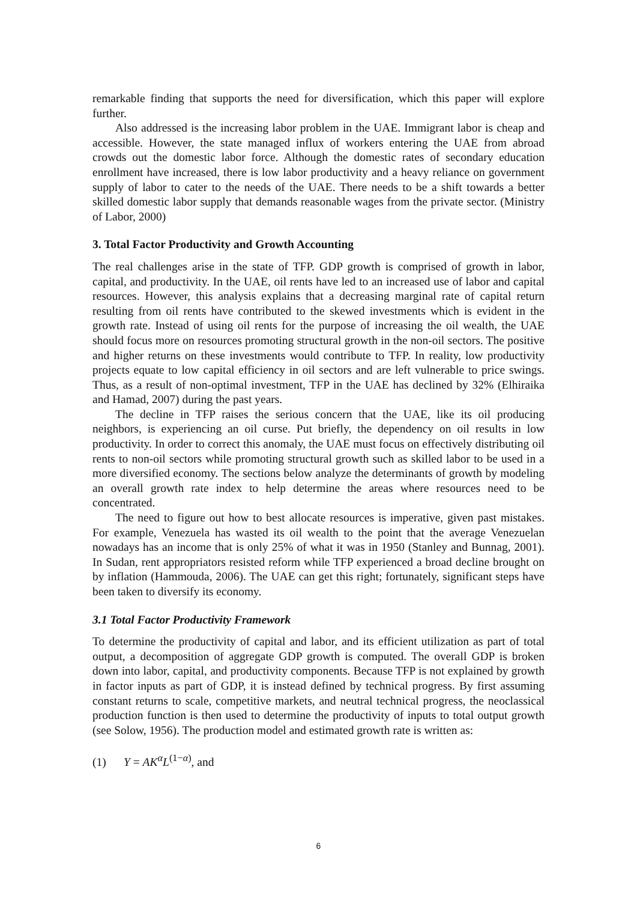remarkable finding that supports the need for diversification, which this paper will explore further.
Also addressed is the increasing labor problem in the UAE. Immigrant labor is cheap and accessible. However, the state managed influx of workers entering the UAE from abroad crowds out the domestic labor force. Although the domestic rates of secondary education enrollment have increased, there is low labor productivity and a heavy reliance on government supply of labor to cater to the needs of the UAE. There needs to be a shift towards a better skilled domestic labor supply that demands reasonable wages from the private sector. (Ministry of Labor, 2000)
3. Total Factor Productivity and Growth Accounting
The real challenges arise in the state of TFP. GDP growth is comprised of growth in labor, capital, and productivity. In the UAE, oil rents have led to an increased use of labor and capital resources. However, this analysis explains that a decreasing marginal rate of capital return resulting from oil rents have contributed to the skewed investments which is evident in the growth rate. Instead of using oil rents for the purpose of increasing the oil wealth, the UAE should focus more on resources promoting structural growth in the non-oil sectors. The positive and higher returns on these investments would contribute to TFP. In reality, low productivity projects equate to low capital efficiency in oil sectors and are left vulnerable to price swings. Thus, as a result of non-optimal investment, TFP in the UAE has declined by 32% (Elhiraika and Hamad, 2007) during the past years.
The decline in TFP raises the serious concern that the UAE, like its oil producing neighbors, is experiencing an oil curse. Put briefly, the dependency on oil results in low productivity. In order to correct this anomaly, the UAE must focus on effectively distributing oil rents to non-oil sectors while promoting structural growth such as skilled labor to be used in a more diversified economy. The sections below analyze the determinants of growth by modeling an overall growth rate index to help determine the areas where resources need to be concentrated.
The need to figure out how to best allocate resources is imperative, given past mistakes. For example, Venezuela has wasted its oil wealth to the point that the average Venezuelan nowadays has an income that is only 25% of what it was in 1950 (Stanley and Bunnag, 2001). In Sudan, rent appropriators resisted reform while TFP experienced a broad decline brought on by inflation (Hammouda, 2006). The UAE can get this right; fortunately, significant steps have been taken to diversify its economy.
3.1 Total Factor Productivity Framework
To determine the productivity of capital and labor, and its efficient utilization as part of total output, a decomposition of aggregate GDP growth is computed. The overall GDP is broken down into labor, capital, and productivity components. Because TFP is not explained by growth in factor inputs as part of GDP, it is instead defined by technical progress. By first assuming constant returns to scale, competitive markets, and neutral technical progress, the neoclassical production function is then used to determine the productivity of inputs to total output growth (see Solow, 1956). The production model and estimated growth rate is written as:
(1) Y = AK<sup>α</sup>L<sup>(1−α)</sup>, and
6